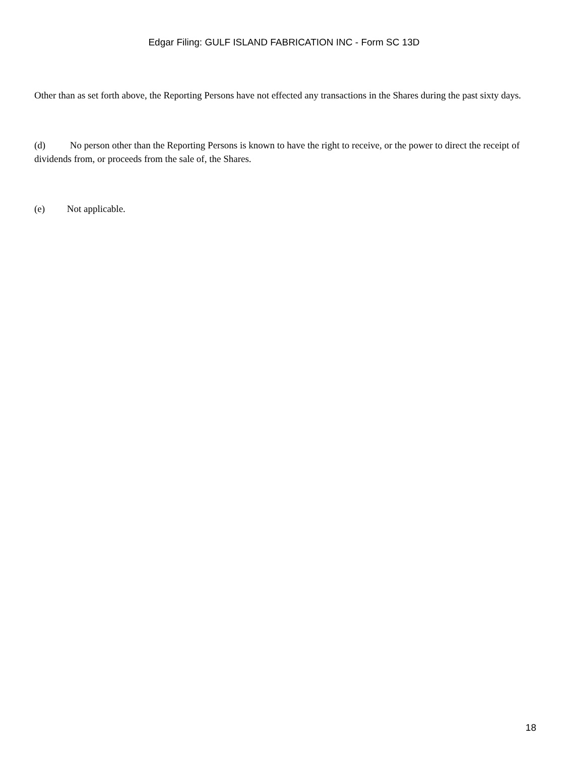Edgar Filing: GULF ISLAND FABRICATION INC - Form SC 13D
Other than as set forth above, the Reporting Persons have not effected any transactions in the Shares during the past sixty days.
(d) No person other than the Reporting Persons is known to have the right to receive, or the power to direct the receipt of dividends from, or proceeds from the sale of, the Shares.
(e) Not applicable.
18